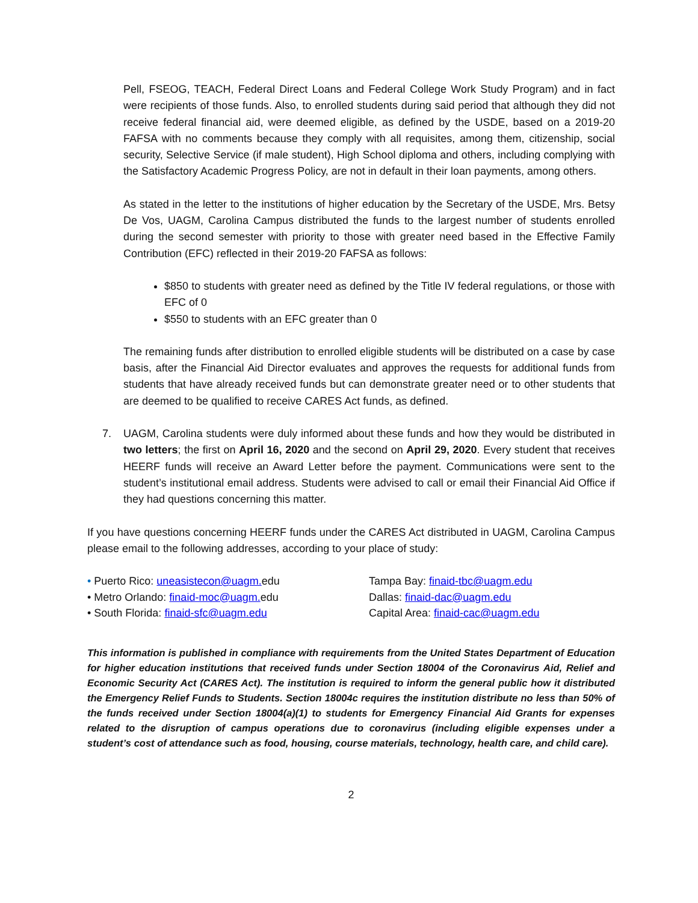Pell, FSEOG, TEACH, Federal Direct Loans and Federal College Work Study Program) and in fact were recipients of those funds. Also, to enrolled students during said period that although they did not receive federal financial aid, were deemed eligible, as defined by the USDE, based on a 2019-20 FAFSA with no comments because they comply with all requisites, among them, citizenship, social security, Selective Service (if male student), High School diploma and others, including complying with the Satisfactory Academic Progress Policy, are not in default in their loan payments, among others.
As stated in the letter to the institutions of higher education by the Secretary of the USDE, Mrs. Betsy De Vos, UAGM, Carolina Campus distributed the funds to the largest number of students enrolled during the second semester with priority to those with greater need based in the Effective Family Contribution (EFC) reflected in their 2019-20 FAFSA as follows:
$850 to students with greater need as defined by the Title IV federal regulations, or those with EFC of 0
$550 to students with an EFC greater than 0
The remaining funds after distribution to enrolled eligible students will be distributed on a case by case basis, after the Financial Aid Director evaluates and approves the requests for additional funds from students that have already received funds but can demonstrate greater need or to other students that are deemed to be qualified to receive CARES Act funds, as defined.
7. UAGM, Carolina students were duly informed about these funds and how they would be distributed in two letters; the first on April 16, 2020 and the second on April 29, 2020. Every student that receives HEERF funds will receive an Award Letter before the payment. Communications were sent to the student’s institutional email address. Students were advised to call or email their Financial Aid Office if they had questions concerning this matter.
If you have questions concerning HEERF funds under the CARES Act distributed in UAGM, Carolina Campus please email to the following addresses, according to your place of study:
• Puerto Rico: uneasistecon@uagm. edu
• Metro Orlando: finaid-moc@uagm. edu
• South Florida: finaid-sfc@uagm.edu
Tampa Bay: finaid-tbc@uagm.edu
Dallas: finaid-dac@uagm.edu
Capital Area: finaid-cac@uagm.edu
This information is published in compliance with requirements from the United States Department of Education for higher education institutions that received funds under Section 18004 of the Coronavirus Aid, Relief and Economic Security Act (CARES Act). The institution is required to inform the general public how it distributed the Emergency Relief Funds to Students. Section 18004c requires the institution distribute no less than 50% of the funds received under Section 18004(a)(1) to students for Emergency Financial Aid Grants for expenses related to the disruption of campus operations due to coronavirus (including eligible expenses under a student’s cost of attendance such as food, housing, course materials, technology, health care, and child care).
2